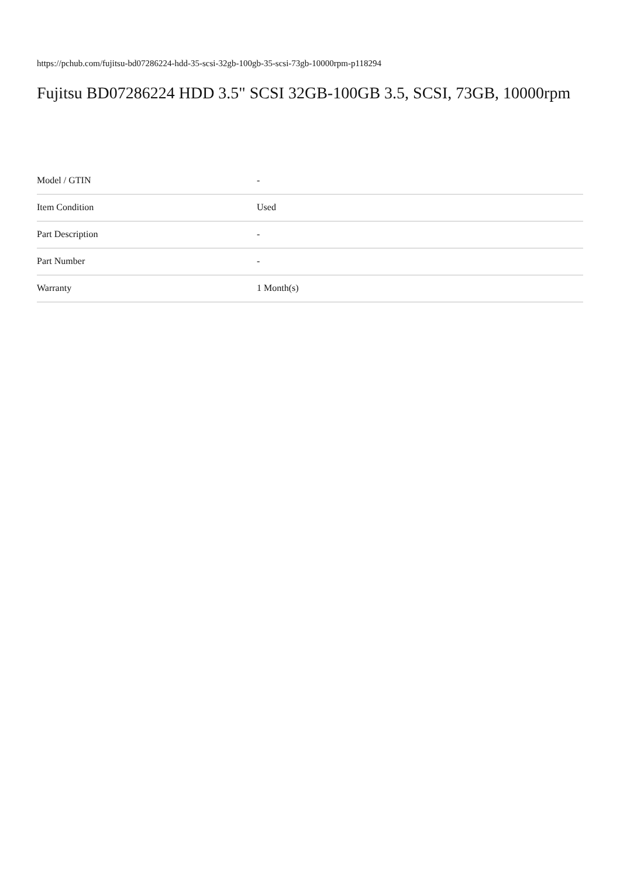https://pchub.com/fujitsu-bd07286224-hdd-35-scsi-32gb-100gb-35-scsi-73gb-10000rpm-p118294
Fujitsu BD07286224 HDD 3.5" SCSI 32GB-100GB 3.5, SCSI, 73GB, 10000rpm
| Model / GTIN | - |
| Item Condition | Used |
| Part Description | - |
| Part Number | - |
| Warranty | 1 Month(s) |